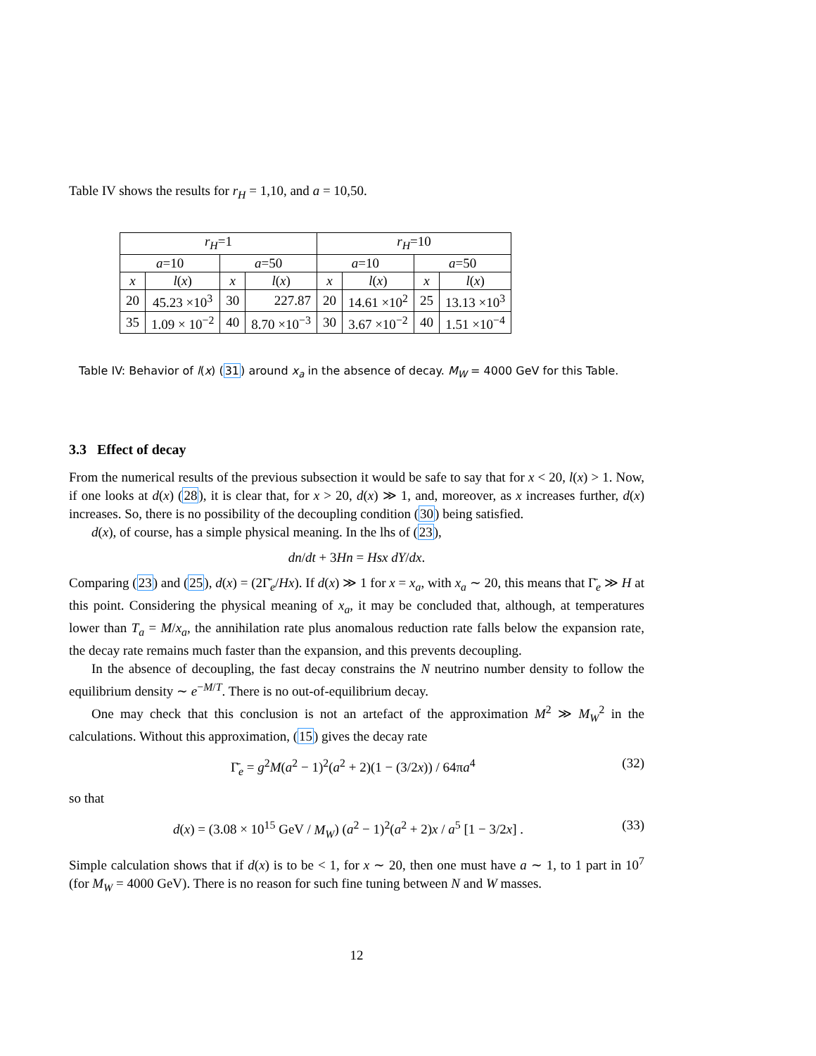Table IV shows the results for r<sub>H</sub> = 1,10, and a = 10,50.
| r<sub>H</sub> =1 | | | | r<sub>H</sub> =10 | | | |
| --- | --- | --- | --- | --- | --- | --- | --- |
| a =10 | | a =50 | | a =10 | | a =50 | |
| x | l ( x ) | x | l ( x ) | x | l ( x ) | x | l ( x ) |
| 20 | 45.23 ×10<sup>3</sup> | 30 | 227.87 | 20 | 14.61 ×10<sup>2</sup> | 25 | 13.13 ×10<sup>3</sup> |
| 35 | 1.09 × 10<sup>−2</sup> | 40 | 8.70 ×10<sup>−3</sup> | 30 | 3.67 ×10<sup>−2</sup> | 40 | 1.51 ×10<sup>−4</sup> |
Table IV: Behavior of l(x) (31) around x<sub>a</sub> in the absence of decay. M<sub>W</sub> = 4000 GeV for this Table.
3.3 Effect of decay
From the numerical results of the previous subsection it would be safe to say that for x < 20, l(x) > 1. Now, if one looks at d(x) (28), it is clear that, for x > 20, d(x) ≫ 1, and, moreover, as x increases further, d(x) increases. So, there is no possibility of the decoupling condition (30) being satisfied.
d(x), of course, has a simple physical meaning. In the lhs of (23),
dn/dt + 3Hn = Hsx dY/dx.
Comparing (23) and (25), d(x) = (2Γ̄<sub>e</sub>/Hx). If d(x) ≫ 1 for x = x<sub>a</sub>, with x<sub>a</sub> ∼ 20, this means that Γ̄<sub>e</sub> ≫ H at this point. Considering the physical meaning of x<sub>a</sub>, it may be concluded that, although, at temperatures lower than T<sub>a</sub> = M/x<sub>a</sub>, the annihilation rate plus anomalous reduction rate falls below the expansion rate, the decay rate remains much faster than the expansion, and this prevents decoupling.
In the absence of decoupling, the fast decay constrains the N neutrino number density to follow the equilibrium density ∼ e<sup>−M/T</sup>. There is no out-of-equilibrium decay.
One may check that this conclusion is not an artefact of the approximation M<sup>2</sup> ≫ M<sub>W</sub><sup>2</sup> in the calculations. Without this approximation, (15) gives the decay rate
Γ̄<sub>e</sub> = g<sup>2</sup>M(a<sup>2</sup> − 1)<sup>2</sup>(a<sup>2</sup> + 2)(1 − (3/2x)) / 64πa<sup>4</sup> (32)
so that
d(x) = (3.08 × 10<sup>15</sup> GeV / M<sub>W</sub>) (a<sup>2</sup> − 1)<sup>2</sup>(a<sup>2</sup> + 2)x / a<sup>5</sup> [1 − 3/2x] . (33)
Simple calculation shows that if d(x) is to be < 1, for x ∼ 20, then one must have a ∼ 1, to 1 part in 10<sup>7</sup> (for M<sub>W</sub> = 4000 GeV). There is no reason for such fine tuning between N and W masses.
12